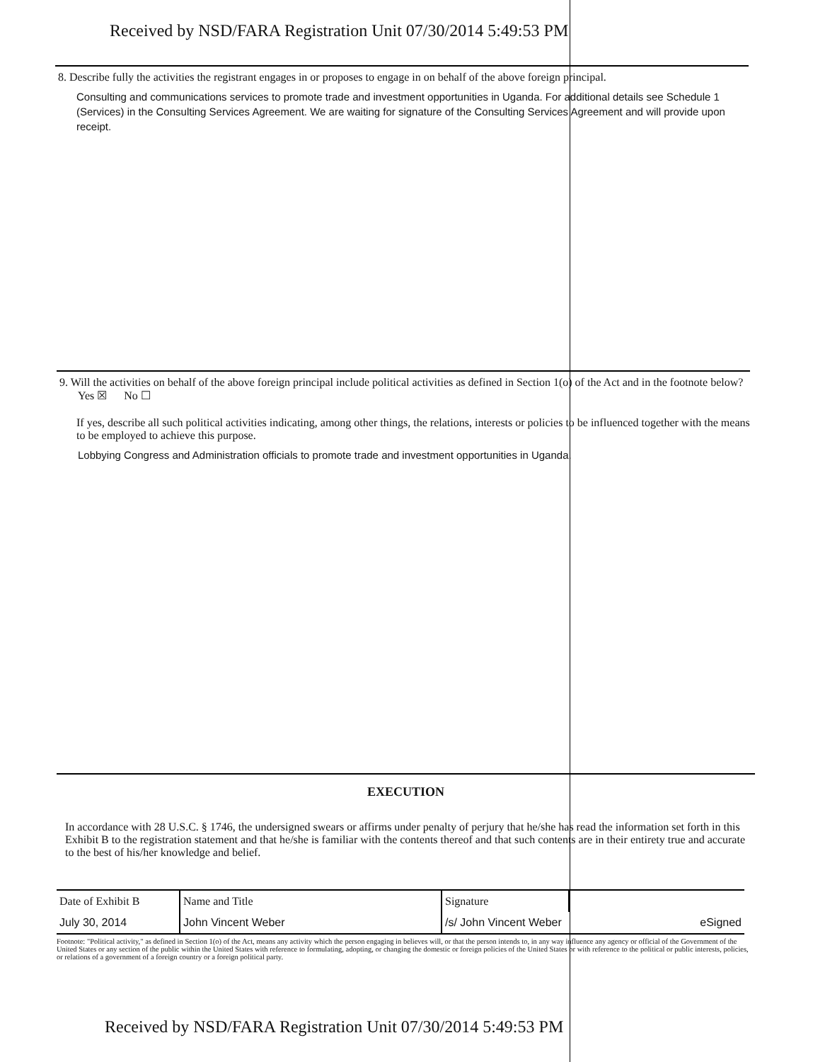Received by NSD/FARA Registration Unit 07/30/2014 5:49:53 PM
8. Describe fully the activities the registrant engages in or proposes to engage in on behalf of the above foreign principal.
Consulting and communications services to promote trade and investment opportunities in Uganda. For additional details see Schedule 1 (Services) in the Consulting Services Agreement. We are waiting for signature of the Consulting Services Agreement and will provide upon receipt.
9. Will the activities on behalf of the above foreign principal include political activities as defined in Section 1(o) of the Act and in the footnote below? Yes ☒ No ☐
If yes, describe all such political activities indicating, among other things, the relations, interests or policies to be influenced together with the means to be employed to achieve this purpose.
Lobbying Congress and Administration officials to promote trade and investment opportunities in Uganda.
EXECUTION
In accordance with 28 U.S.C. § 1746, the undersigned swears or affirms under penalty of perjury that he/she has read the information set forth in this Exhibit B to the registration statement and that he/she is familiar with the contents thereof and that such contents are in their entirety true and accurate to the best of his/her knowledge and belief.
| Date of Exhibit B | Name and Title | Signature | |
| July 30, 2014 | John Vincent Weber | /s/ John Vincent Weber | eSigned |
Footnote: "Political activity," as defined in Section 1(o) of the Act, means any activity which the person engaging in believes will, or that the person intends to, in any way influence any agency or official of the Government of the United States or any section of the public within the United States with reference to formulating, adopting, or changing the domestic or foreign policies of the United States or with reference to the political or public interests, policies, or relations of a government of a foreign country or a foreign political party.
Received by NSD/FARA Registration Unit 07/30/2014 5:49:53 PM